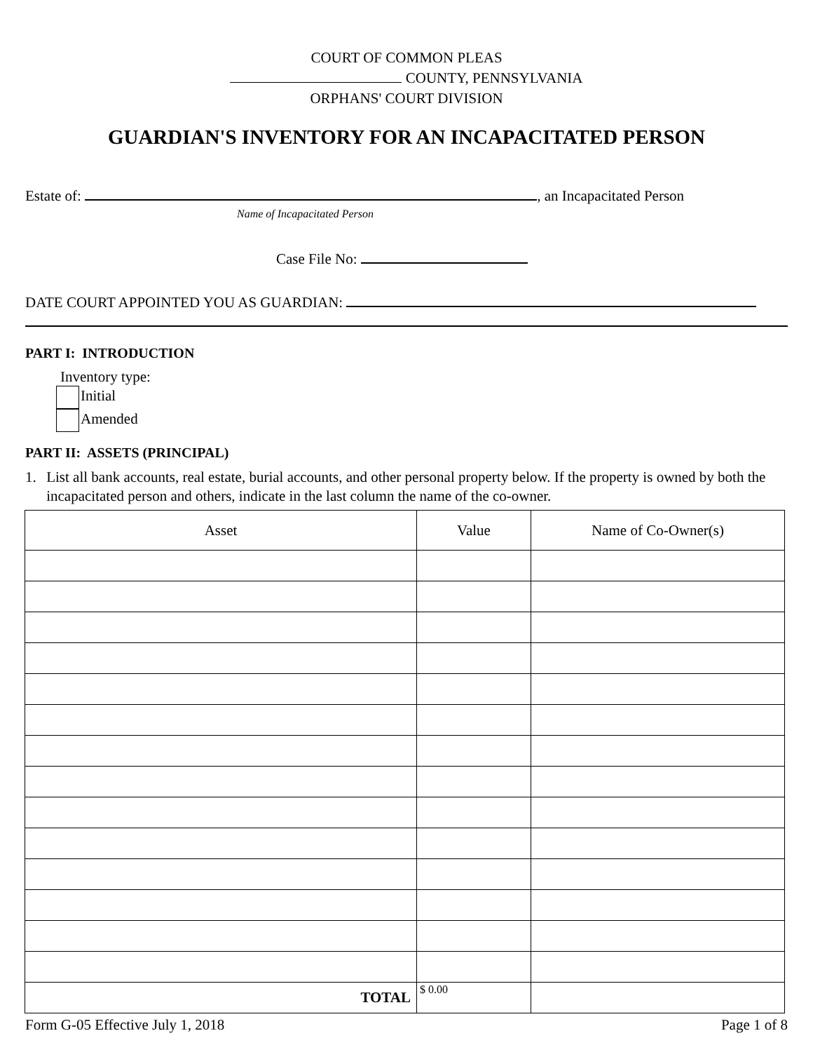COURT OF COMMON PLEAS
COUNTY, PENNSYLVANIA
ORPHANS' COURT DIVISION
GUARDIAN'S INVENTORY FOR AN INCAPACITATED PERSON
Estate of: , an Incapacitated Person
Name of Incapacitated Person
Case File No:
DATE COURT APPOINTED YOU AS GUARDIAN:
PART I: INTRODUCTION
Inventory type:
Initial
Amended
PART II: ASSETS (PRINCIPAL)
1. List all bank accounts, real estate, burial accounts, and other personal property below. If the property is owned by both the incapacitated person and others, indicate in the last column the name of the co-owner.
| Asset | Value | Name of Co-Owner(s) |
| --- | --- | --- |
| TOTAL | $ 0.00 | |
Form G-05 Effective July 1, 2018 Page 1 of 8